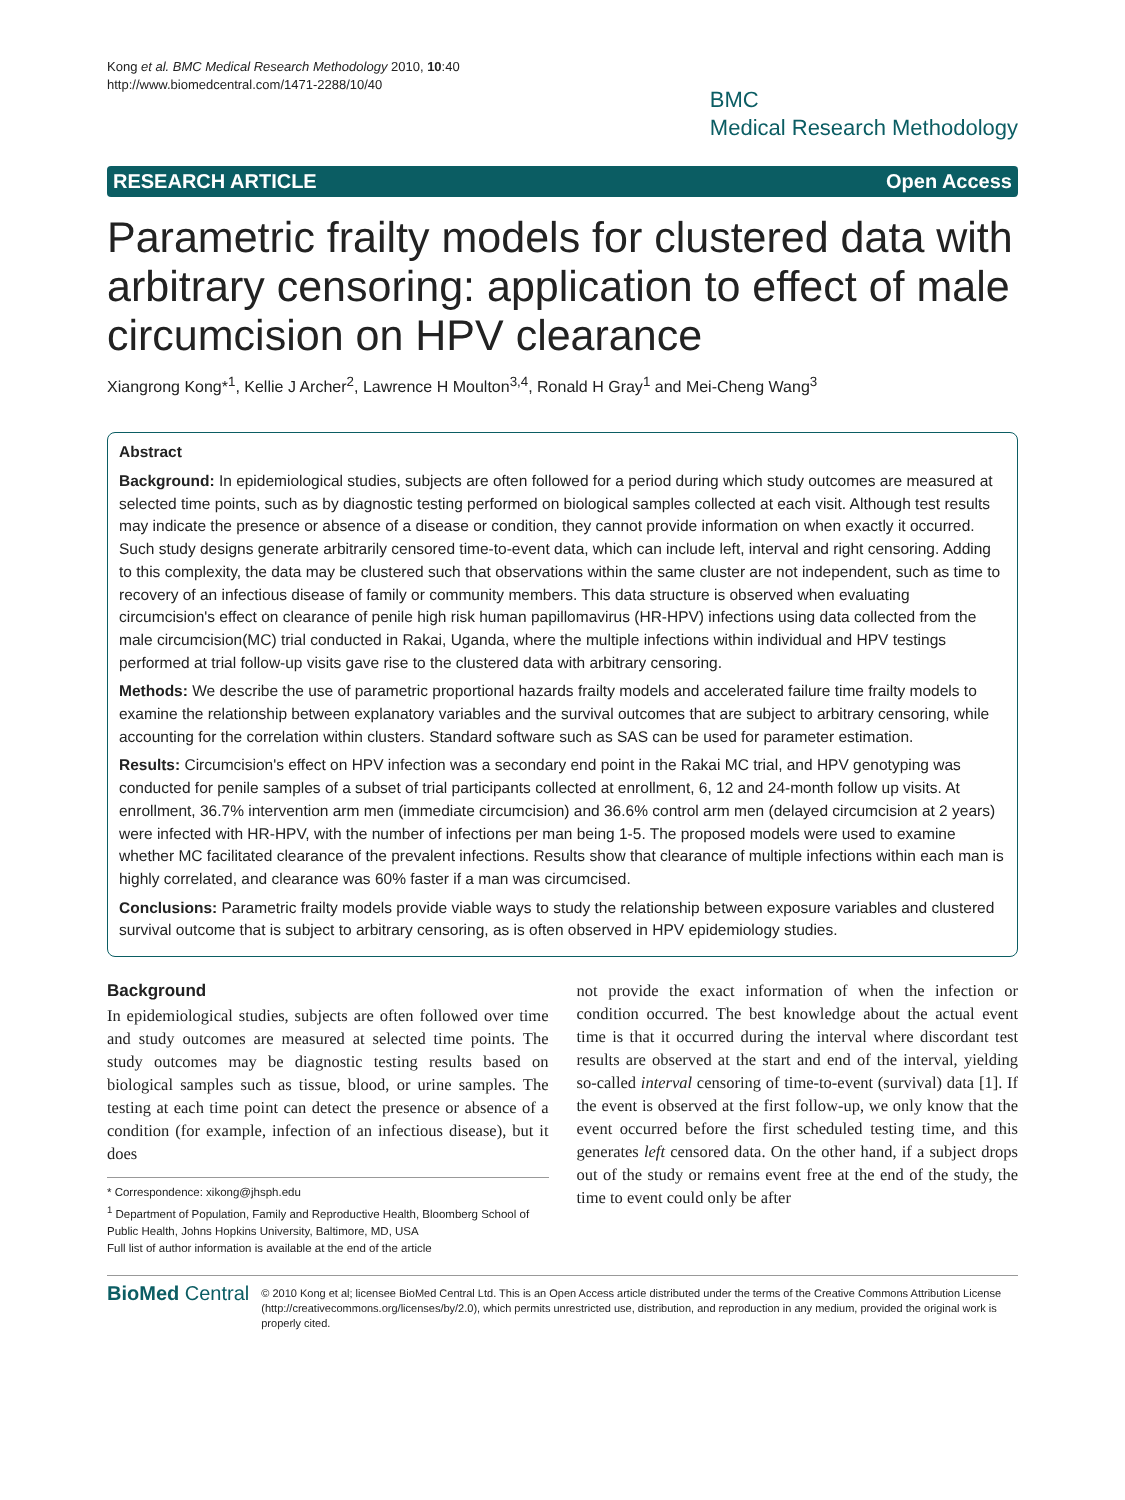Kong et al. BMC Medical Research Methodology 2010, 10:40
http://www.biomedcentral.com/1471-2288/10/40
BMC
Medical Research Methodology
RESEARCH ARTICLE Open Access
Parametric frailty models for clustered data with arbitrary censoring: application to effect of male circumcision on HPV clearance
Xiangrong Kong*<sup>1</sup>, Kellie J Archer<sup>2</sup>, Lawrence H Moulton<sup>3,4</sup>, Ronald H Gray<sup>1</sup> and Mei-Cheng Wang<sup>3</sup>
Abstract
Background: In epidemiological studies, subjects are often followed for a period during which study outcomes are measured at selected time points, such as by diagnostic testing performed on biological samples collected at each visit. Although test results may indicate the presence or absence of a disease or condition, they cannot provide information on when exactly it occurred. Such study designs generate arbitrarily censored time-to-event data, which can include left, interval and right censoring. Adding to this complexity, the data may be clustered such that observations within the same cluster are not independent, such as time to recovery of an infectious disease of family or community members. This data structure is observed when evaluating circumcision's effect on clearance of penile high risk human papillomavirus (HR-HPV) infections using data collected from the male circumcision(MC) trial conducted in Rakai, Uganda, where the multiple infections within individual and HPV testings performed at trial follow-up visits gave rise to the clustered data with arbitrary censoring.
Methods: We describe the use of parametric proportional hazards frailty models and accelerated failure time frailty models to examine the relationship between explanatory variables and the survival outcomes that are subject to arbitrary censoring, while accounting for the correlation within clusters. Standard software such as SAS can be used for parameter estimation.
Results: Circumcision's effect on HPV infection was a secondary end point in the Rakai MC trial, and HPV genotyping was conducted for penile samples of a subset of trial participants collected at enrollment, 6, 12 and 24-month follow up visits. At enrollment, 36.7% intervention arm men (immediate circumcision) and 36.6% control arm men (delayed circumcision at 2 years) were infected with HR-HPV, with the number of infections per man being 1-5. The proposed models were used to examine whether MC facilitated clearance of the prevalent infections. Results show that clearance of multiple infections within each man is highly correlated, and clearance was 60% faster if a man was circumcised.
Conclusions: Parametric frailty models provide viable ways to study the relationship between exposure variables and clustered survival outcome that is subject to arbitrary censoring, as is often observed in HPV epidemiology studies.
Background
In epidemiological studies, subjects are often followed over time and study outcomes are measured at selected time points. The study outcomes may be diagnostic testing results based on biological samples such as tissue, blood, or urine samples. The testing at each time point can detect the presence or absence of a condition (for example, infection of an infectious disease), but it does
* Correspondence: xikong@jhsph.edu
<sup>1</sup> Department of Population, Family and Reproductive Health, Bloomberg School of Public Health, Johns Hopkins University, Baltimore, MD, USA
Full list of author information is available at the end of the article
not provide the exact information of when the infection or condition occurred. The best knowledge about the actual event time is that it occurred during the interval where discordant test results are observed at the start and end of the interval, yielding so-called interval censoring of time-to-event (survival) data [1]. If the event is observed at the first follow-up, we only know that the event occurred before the first scheduled testing time, and this generates left censored data. On the other hand, if a subject drops out of the study or remains event free at the end of the study, the time to event could only be after
BioMed Central
© 2010 Kong et al; licensee BioMed Central Ltd. This is an Open Access article distributed under the terms of the Creative Commons Attribution License (http://creativecommons.org/licenses/by/2.0), which permits unrestricted use, distribution, and reproduction in any medium, provided the original work is properly cited.